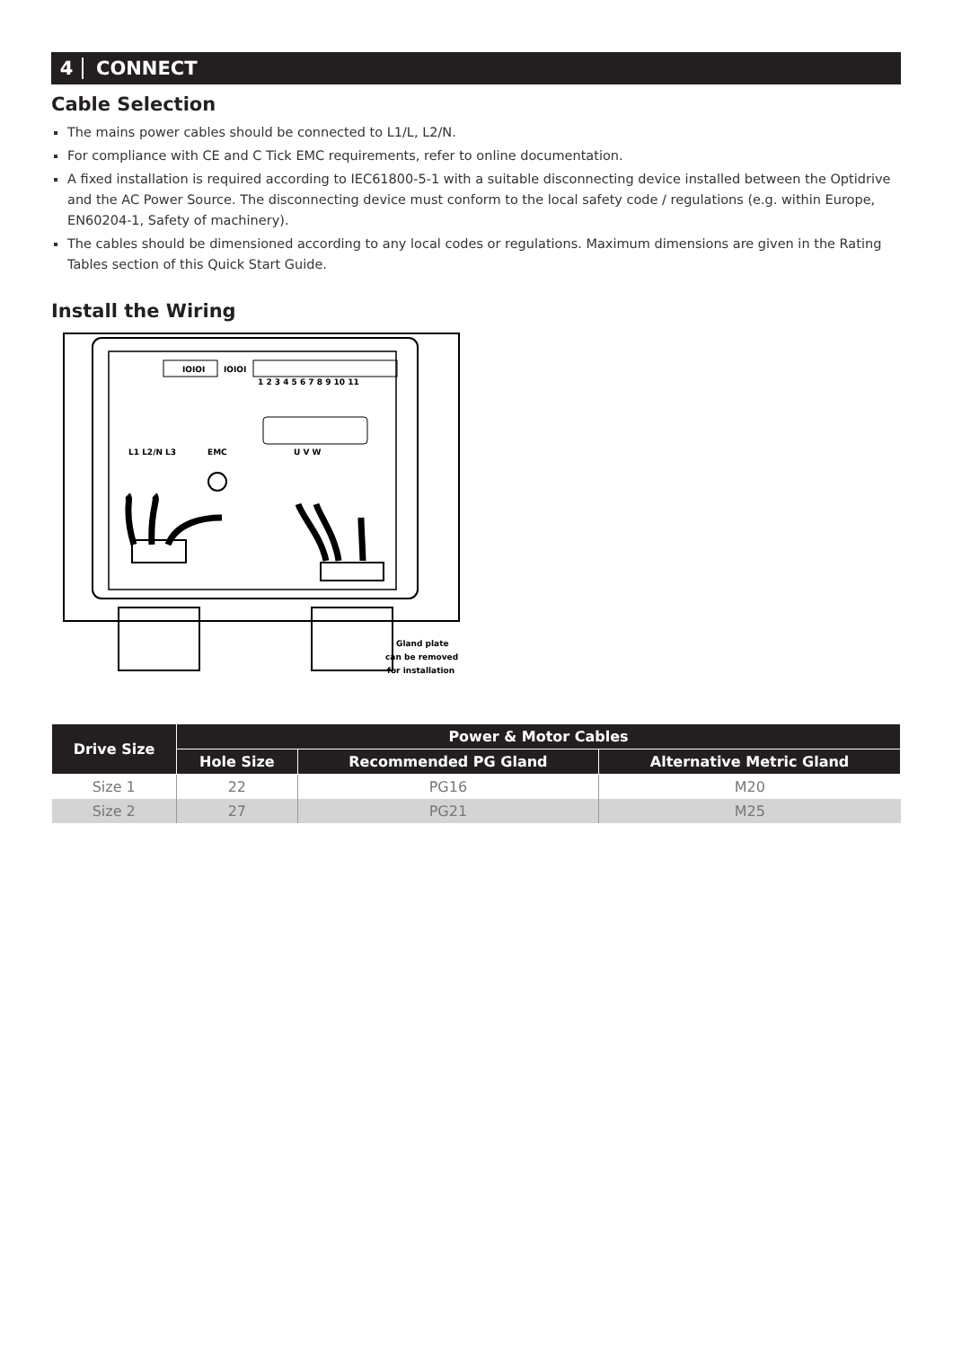4 CONNECT
Cable Selection
The mains power cables should be connected to L1/L, L2/N.
For compliance with CE and C Tick EMC requirements, refer to online documentation.
A fixed installation is required according to IEC61800-5-1 with a suitable disconnecting device installed between the Optidrive and the AC Power Source. The disconnecting device must conform to the local safety code / regulations (e.g. within Europe, EN60204-1, Safety of machinery).
The cables should be dimensioned according to any local codes or regulations. Maximum dimensions are given in the Rating Tables section of this Quick Start Guide.
Install the Wiring
IOIOI
IOIOI
1 2 3 4 5 6 7 8 9 10 11
L1 L2/N L3
EMC
U V W
Gland plate
can be removed
for installation
| Drive Size | Power & Motor Cables | | |
| --- | --- | --- | --- |
| | Hole Size | Recommended PG Gland | Alternative Metric Gland |
| Size 1 | 22 | PG16 | M20 |
| Size 2 | 27 | PG21 | M25 |